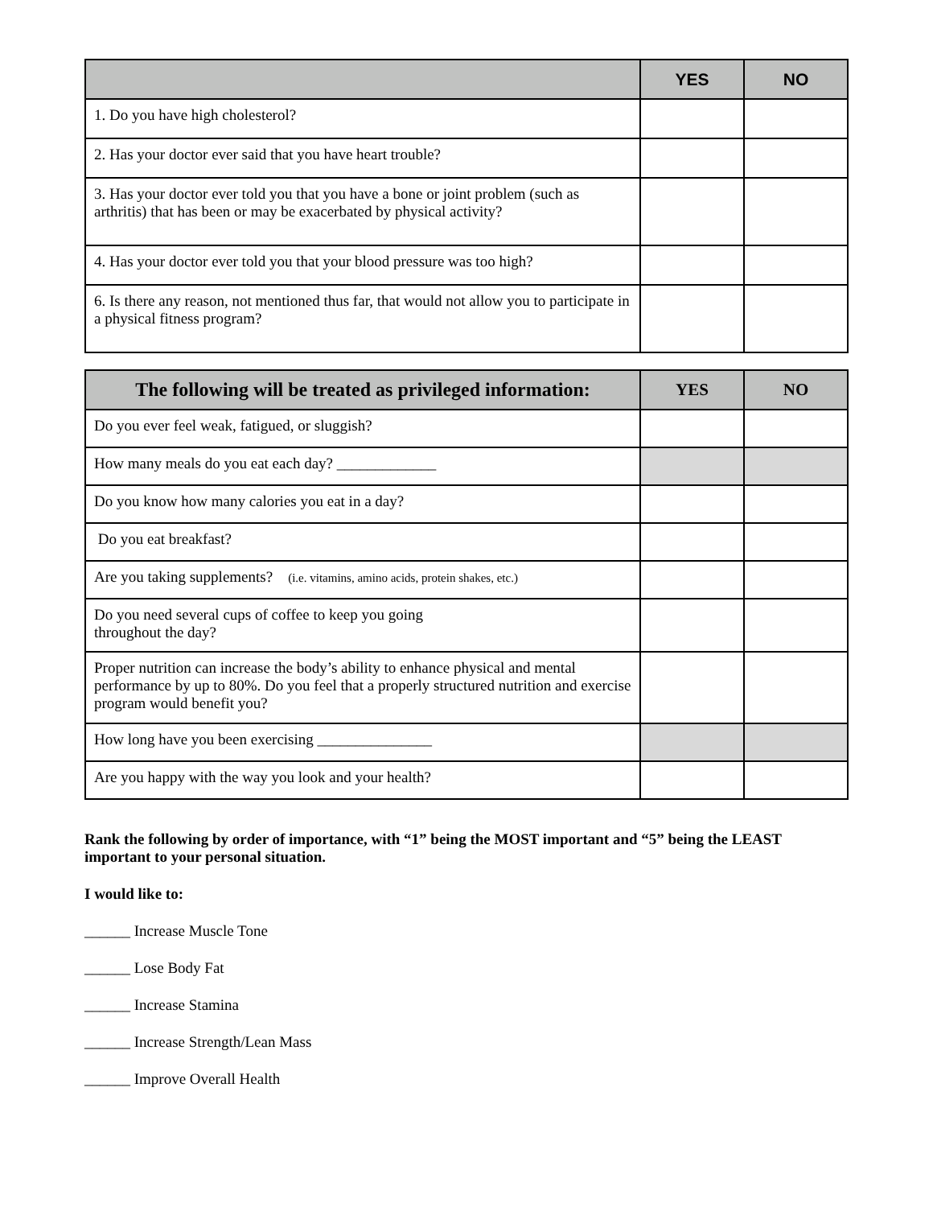| | YES | NO |
| --- | --- | --- |
| 1. Do you have high cholesterol? | | |
| 2. Has your doctor ever said that you have heart trouble? | | |
| 3. Has your doctor ever told you that you have a bone or joint problem (such as arthritis) that has been or may be exacerbated by physical activity? | | |
| 4. Has your doctor ever told you that your blood pressure was too high? | | |
| 6. Is there any reason, not mentioned thus far, that would not allow you to participate in a physical fitness program? | | |
| The following will be treated as privileged information: | YES | NO |
| --- | --- | --- |
| Do you ever feel weak, fatigued, or sluggish? | | |
| How many meals do you eat each day? _____________ | | |
| Do you know how many calories you eat in a day? | | |
| Do you eat breakfast? | | |
| Are you taking supplements? (i.e. vitamins, amino acids, protein shakes, etc.) | | |
| Do you need several cups of coffee to keep you going throughout the day? | | |
| Proper nutrition can increase the body’s ability to enhance physical and mental performance by up to 80%. Do you feel that a properly structured nutrition and exercise program would benefit you? | | |
| How long have you been exercising _______________ | | |
| Are you happy with the way you look and your health? | | |
Rank the following by order of importance, with “1” being the MOST important and “5” being the LEAST important to your personal situation.
I would like to:
______ Increase Muscle Tone
______ Lose Body Fat
______ Increase Stamina
______ Increase Strength/Lean Mass
______ Improve Overall Health